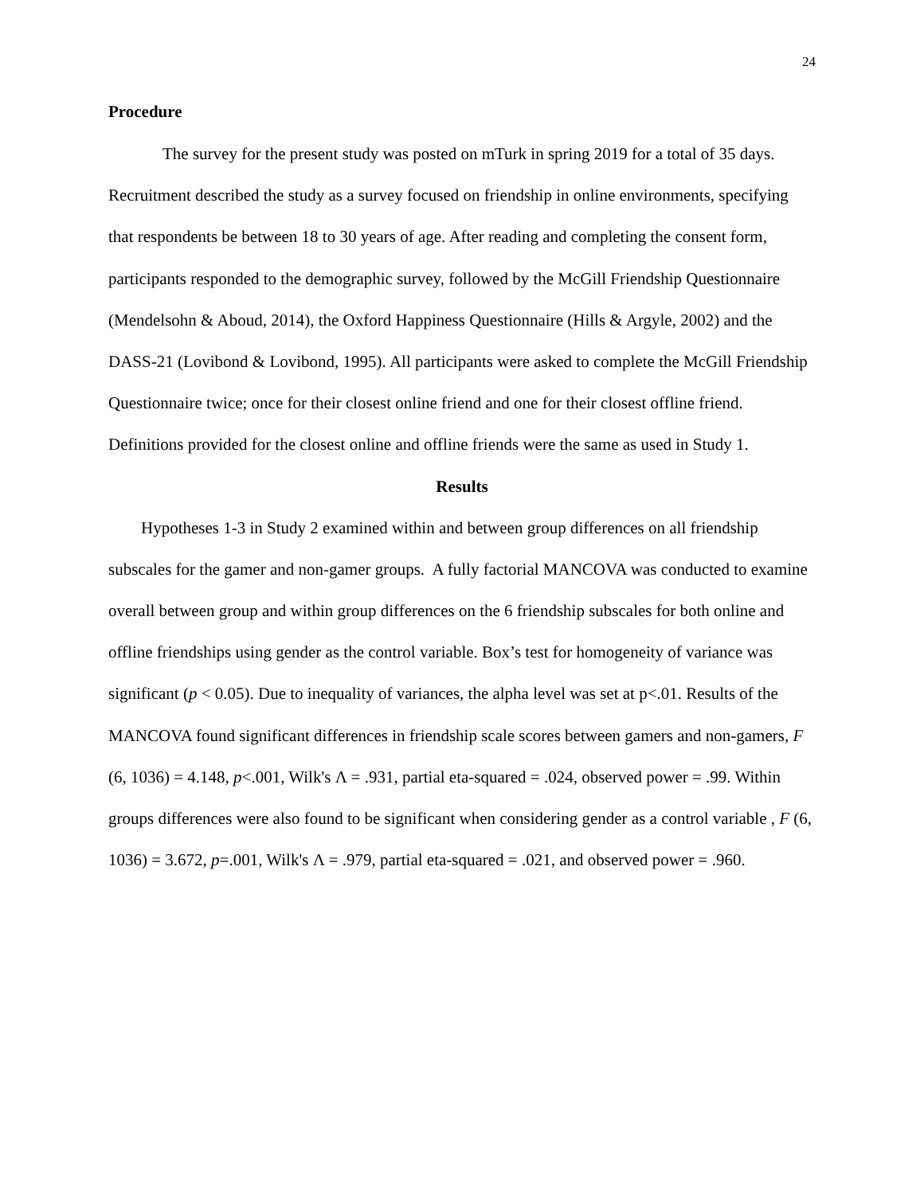24
Procedure
The survey for the present study was posted on mTurk in spring 2019 for a total of 35 days. Recruitment described the study as a survey focused on friendship in online environments, specifying that respondents be between 18 to 30 years of age. After reading and completing the consent form, participants responded to the demographic survey, followed by the McGill Friendship Questionnaire (Mendelsohn & Aboud, 2014), the Oxford Happiness Questionnaire (Hills & Argyle, 2002) and the DASS-21 (Lovibond & Lovibond, 1995). All participants were asked to complete the McGill Friendship Questionnaire twice; once for their closest online friend and one for their closest offline friend. Definitions provided for the closest online and offline friends were the same as used in Study 1.
Results
Hypotheses 1-3 in Study 2 examined within and between group differences on all friendship subscales for the gamer and non-gamer groups. A fully factorial MANCOVA was conducted to examine overall between group and within group differences on the 6 friendship subscales for both online and offline friendships using gender as the control variable. Box’s test for homogeneity of variance was significant (p < 0.05). Due to inequality of variances, the alpha level was set at p<.01. Results of the MANCOVA found significant differences in friendship scale scores between gamers and non-gamers, F (6, 1036) = 4.148, p<.001, Wilk's Λ = .931, partial eta-squared = .024, observed power = .99. Within groups differences were also found to be significant when considering gender as a control variable , F (6, 1036) = 3.672, p=.001, Wilk's Λ = .979, partial eta-squared = .021, and observed power = .960.